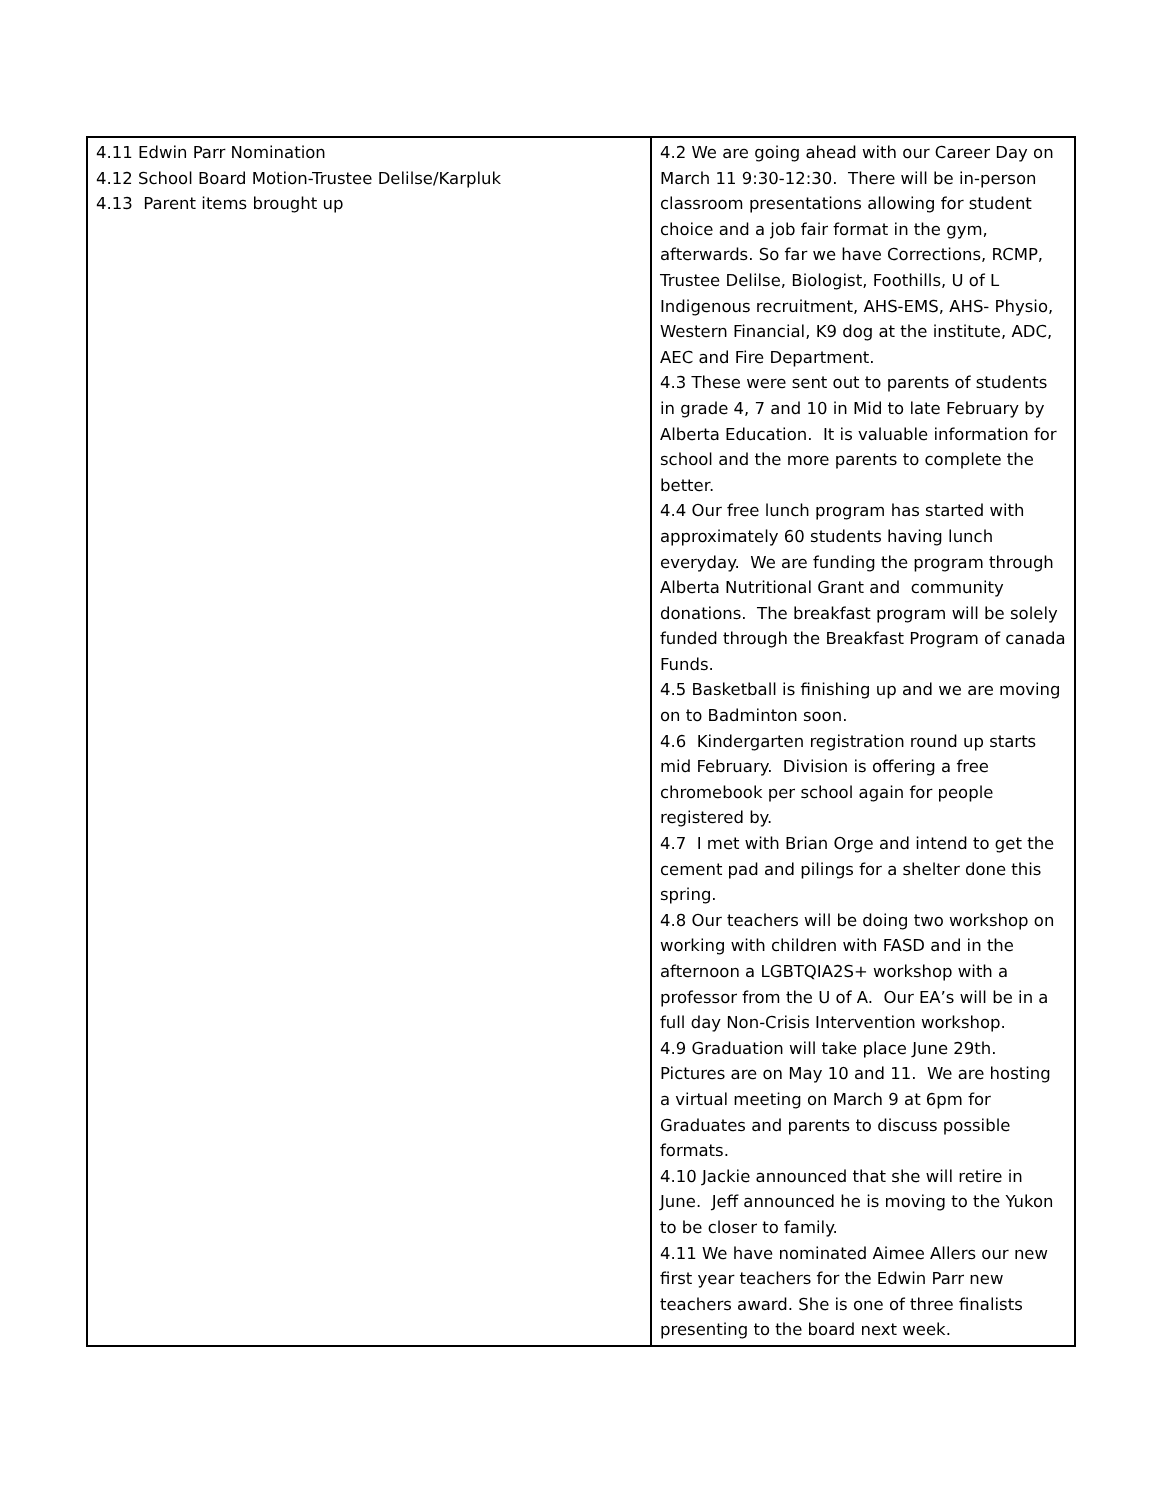| 4.11 Edwin Parr Nomination 4.12 School Board Motion-Trustee Delilse/Karpluk 4.13 Parent items brought up | 4.2 We are going ahead with our Career Day on March 11 9:30-12:30. There will be in-person classroom presentations allowing for student choice and a job fair format in the gym, afterwards. So far we have Corrections, RCMP, Trustee Delilse, Biologist, Foothills, U of L Indigenous recruitment, AHS-EMS, AHS- Physio, Western Financial, K9 dog at the institute, ADC, AEC and Fire Department. 4.3 These were sent out to parents of students in grade 4, 7 and 10 in Mid to late February by Alberta Education. It is valuable information for school and the more parents to complete the better. 4.4 Our free lunch program has started with approximately 60 students having lunch everyday. We are funding the program through Alberta Nutritional Grant and community donations. The breakfast program will be solely funded through the Breakfast Program of canada Funds. 4.5 Basketball is finishing up and we are moving on to Badminton soon. 4.6 Kindergarten registration round up starts mid February. Division is offering a free chromebook per school again for people registered by. 4.7 I met with Brian Orge and intend to get the cement pad and pilings for a shelter done this spring. 4.8 Our teachers will be doing two workshop on working with children with FASD and in the afternoon a LGBTQIA2S+ workshop with a professor from the U of A. Our EA’s will be in a full day Non-Crisis Intervention workshop. 4.9 Graduation will take place June 29th. Pictures are on May 10 and 11. We are hosting a virtual meeting on March 9 at 6pm for Graduates and parents to discuss possible formats. 4.10 Jackie announced that she will retire in June. Jeff announced he is moving to the Yukon to be closer to family. 4.11 We have nominated Aimee Allers our new first year teachers for the Edwin Parr new teachers award. She is one of three finalists presenting to the board next week. |